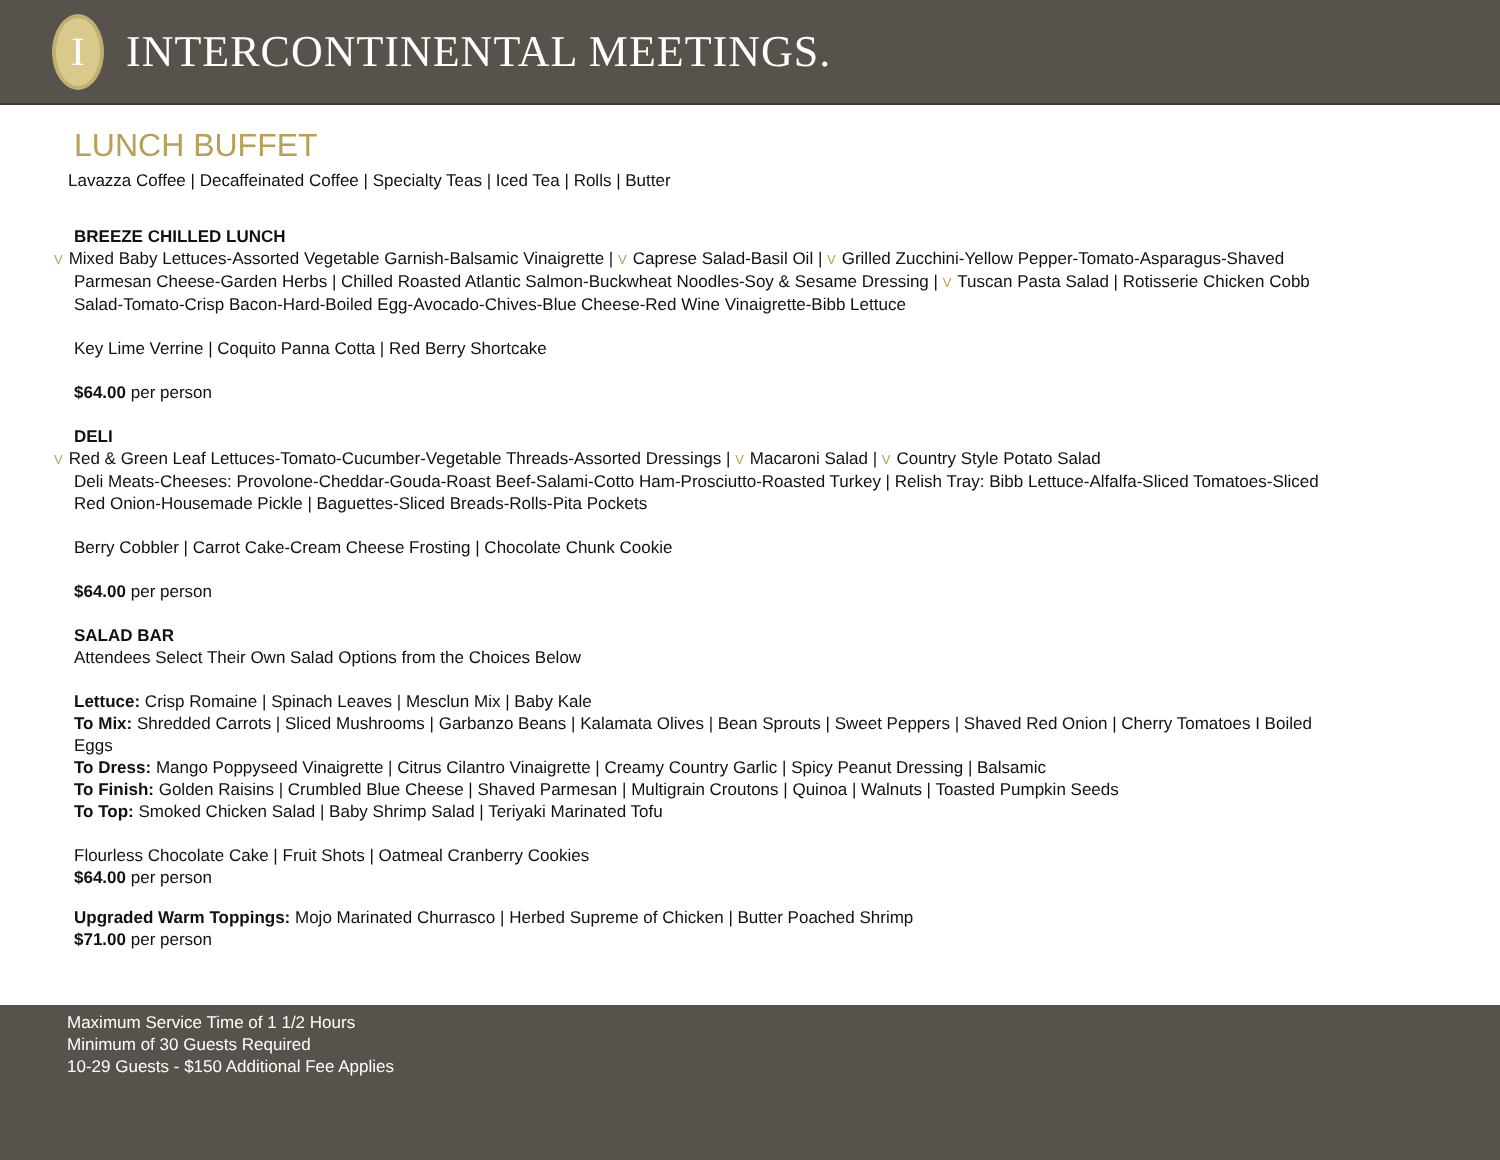I
INTERCONTINENTAL MEETINGS.
LUNCH BUFFET
Lavazza Coffee | Decaffeinated Coffee | Specialty Teas | Iced Tea | Rolls | Butter
BREEZE CHILLED LUNCH
V Mixed Baby Lettuces-Assorted Vegetable Garnish-Balsamic Vinaigrette | V Caprese Salad-Basil Oil | V Grilled Zucchini-Yellow Pepper-Tomato-Asparagus-Shaved Parmesan Cheese-Garden Herbs | Chilled Roasted Atlantic Salmon-Buckwheat Noodles-Soy & Sesame Dressing | V Tuscan Pasta Salad | Rotisserie Chicken Cobb Salad-Tomato-Crisp Bacon-Hard-Boiled Egg-Avocado-Chives-Blue Cheese-Red Wine Vinaigrette-Bibb Lettuce
Key Lime Verrine | Coquito Panna Cotta | Red Berry Shortcake
$64.00 per person
DELI
V Red & Green Leaf Lettuces-Tomato-Cucumber-Vegetable Threads-Assorted Dressings | V Macaroni Salad | V Country Style Potato Salad
Deli Meats-Cheeses: Provolone-Cheddar-Gouda-Roast Beef-Salami-Cotto Ham-Prosciutto-Roasted Turkey | Relish Tray: Bibb Lettuce-Alfalfa-Sliced Tomatoes-Sliced Red Onion-Housemade Pickle | Baguettes-Sliced Breads-Rolls-Pita Pockets
Berry Cobbler | Carrot Cake-Cream Cheese Frosting | Chocolate Chunk Cookie
$64.00 per person
SALAD BAR
Attendees Select Their Own Salad Options from the Choices Below
Lettuce: Crisp Romaine | Spinach Leaves | Mesclun Mix | Baby Kale
To Mix: Shredded Carrots | Sliced Mushrooms | Garbanzo Beans | Kalamata Olives | Bean Sprouts | Sweet Peppers | Shaved Red Onion | Cherry Tomatoes I Boiled Eggs
To Dress: Mango Poppyseed Vinaigrette | Citrus Cilantro Vinaigrette | Creamy Country Garlic | Spicy Peanut Dressing | Balsamic
To Finish: Golden Raisins | Crumbled Blue Cheese | Shaved Parmesan | Multigrain Croutons | Quinoa | Walnuts | Toasted Pumpkin Seeds
To Top: Smoked Chicken Salad | Baby Shrimp Salad | Teriyaki Marinated Tofu
Flourless Chocolate Cake | Fruit Shots | Oatmeal Cranberry Cookies
$64.00 per person
Upgraded Warm Toppings: Mojo Marinated Churrasco | Herbed Supreme of Chicken | Butter Poached Shrimp
$71.00 per person
Maximum Service Time of 1 1/2 Hours
Minimum of 30 Guests Required
10-29 Guests - $150 Additional Fee Applies